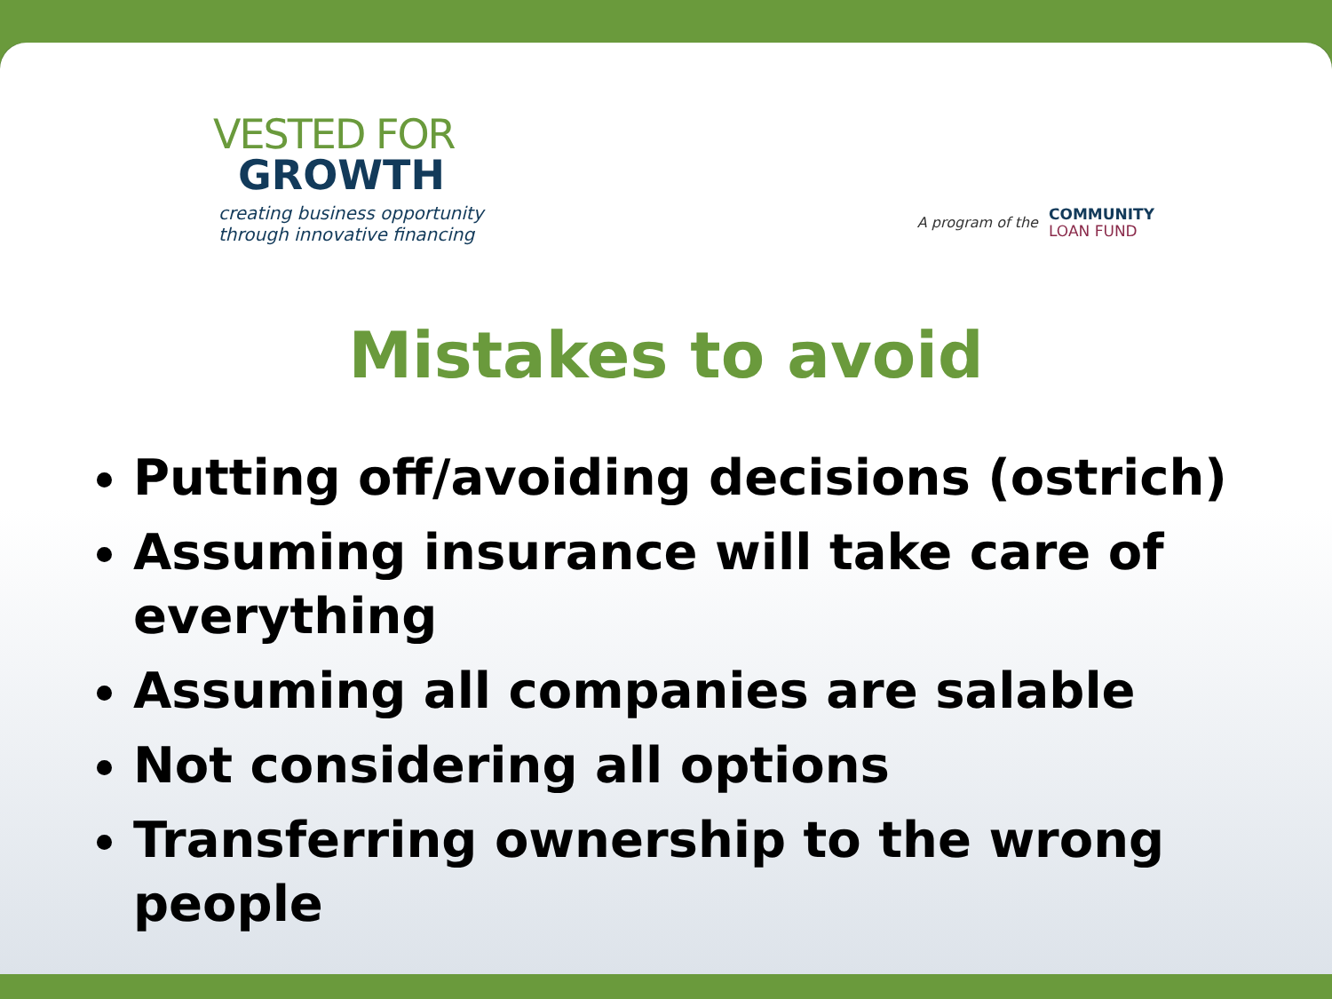VESTED FOR
GROWTH
creating business opportunity
through innovative financing
A program of the
COMMUNITY
LOAN FUND
Mistakes to avoid
Putting off/avoiding decisions (ostrich)
Assuming insurance will take care of everything
Assuming all companies are salable
Not considering all options
Transferring ownership to the wrong people